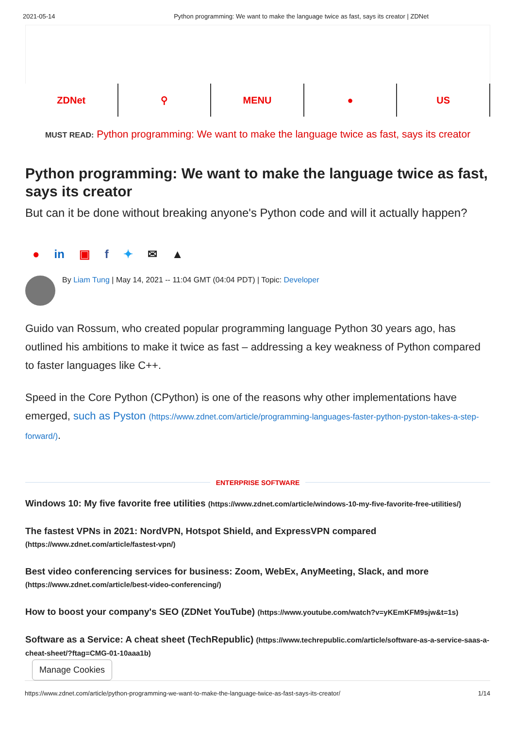2021-05-14 Python programming: We want to make the language twice as fast, says its creator | ZDNet
ZDNet ⚲ MENU ● US
MUST READ: Python programming: We want to make the language twice as fast, says its creator
Python programming: We want to make the language twice as fast, says its creator
But can it be done without breaking anyone's Python code and will it actually happen?
● in ▣ f ✦ ✉ ▲
By Liam Tung | May 14, 2021 -- 11:04 GMT (04:04 PDT) | Topic: Developer
Guido van Rossum, who created popular programming language Python 30 years ago, has outlined his ambitions to make it twice as fast – addressing a key weakness of Python compared to faster languages like C++.
Speed in the Core Python (CPython) is one of the reasons why other implementations have emerged, such as Pyston (https://www.zdnet.com/article/programming-languages-faster-python-pyston-takes-a-step-forward/).
ENTERPRISE SOFTWARE
Windows 10: My five favorite free utilities (https://www.zdnet.com/article/windows-10-my-five-favorite-free-utilities/)
The fastest VPNs in 2021: NordVPN, Hotspot Shield, and ExpressVPN compared
(https://www.zdnet.com/article/fastest-vpn/)
Best video conferencing services for business: Zoom, WebEx, AnyMeeting, Slack, and more
(https://www.zdnet.com/article/best-video-conferencing/)
How to boost your company's SEO (ZDNet YouTube) (https://www.youtube.com/watch?v=yKEmKFM9sjw&t=1s)
Software as a Service: A cheat sheet (TechRepublic) (https://www.techrepublic.com/article/software-as-a-service-saas-a-cheat-sheet/?ftag=CMG-01-10aaa1b)
Manage Cookies
https://www.zdnet.com/article/python-programming-we-want-to-make-the-language-twice-as-fast-says-its-creator/ 1/14